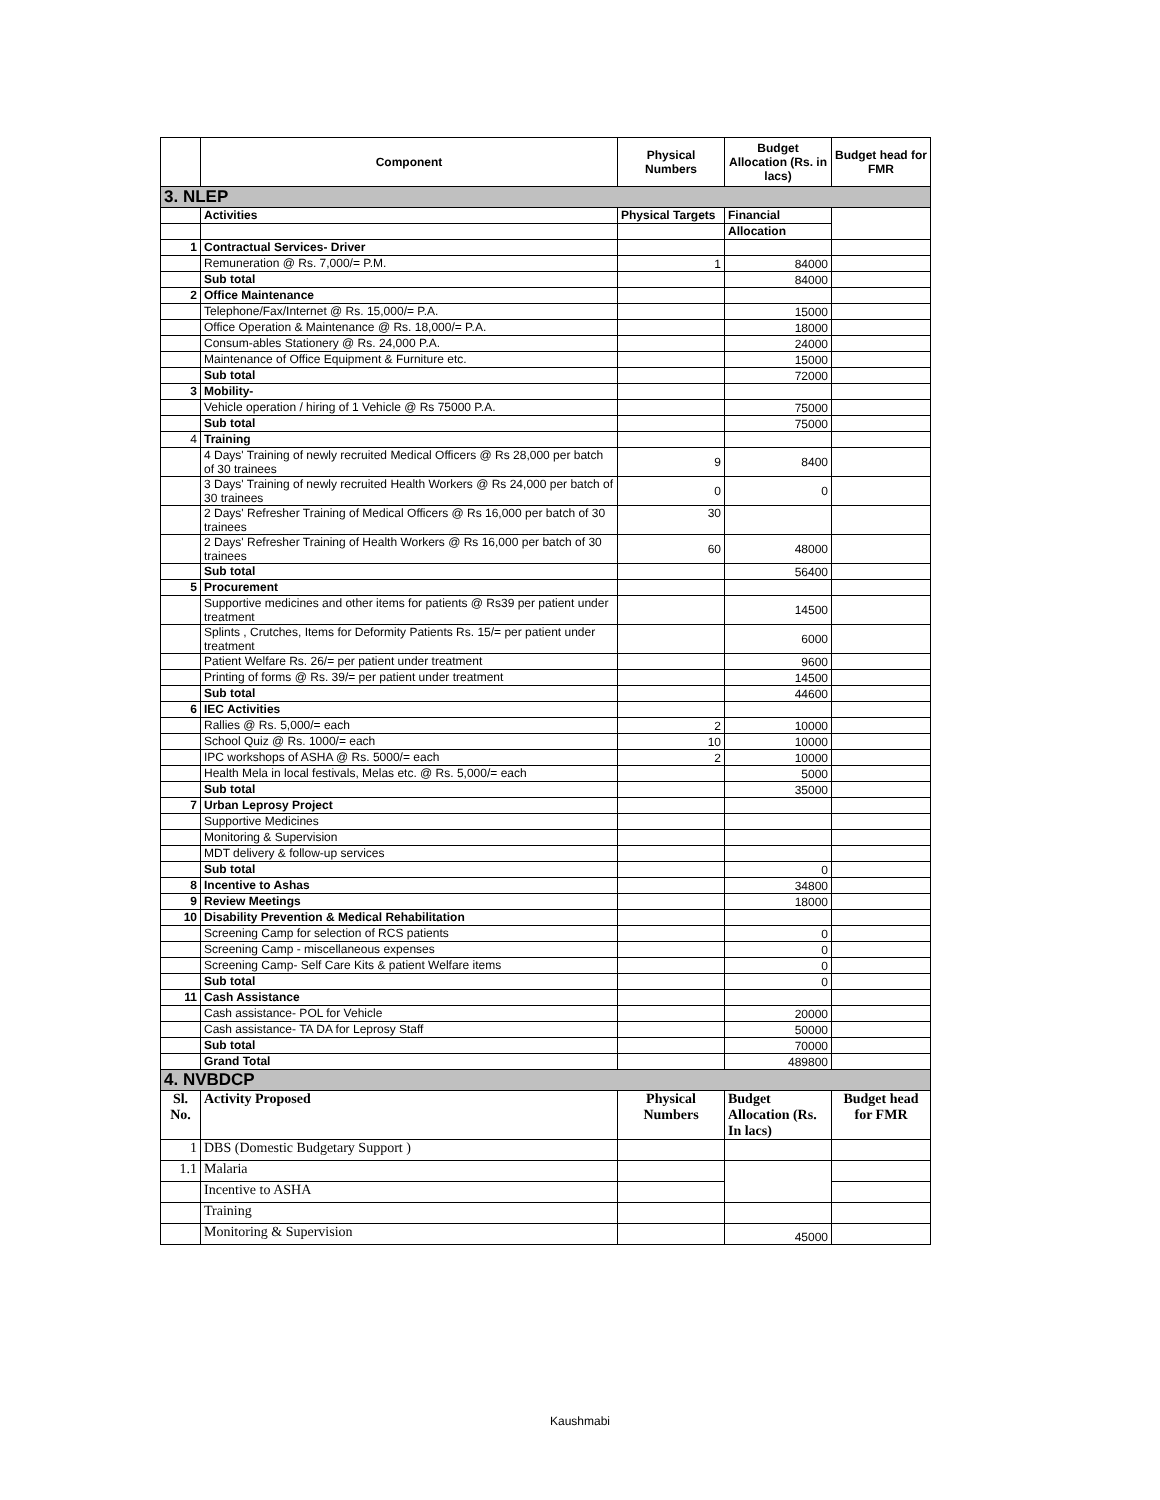| | Component | Physical Numbers | Budget Allocation (Rs. in lacs) | Budget head for FMR |
| --- | --- | --- | --- | --- |
| 3. NLEP | | | | |
| | Activities | Physical Targets | Financial | |
| | | | Allocation | |
| 1 | Contractual Services- Driver | | | |
| | Remuneration @ Rs. 7,000/= P.M. | 1 | 84000 | |
| | Sub total | | 84000 | |
| 2 | Office Maintenance | | | |
| | Telephone/Fax/Internet @ Rs. 15,000/= P.A. | | 15000 | |
| | Office Operation & Maintenance @ Rs. 18,000/= P.A. | | 18000 | |
| | Consum-ables Stationery @ Rs. 24,000 P.A. | | 24000 | |
| | Maintenance of Office Equipment & Furniture etc. | | 15000 | |
| | Sub total | | 72000 | |
| 3 | Mobility- | | | |
| | Vehicle operation / hiring of 1 Vehicle @ Rs 75000 P.A. | | 75000 | |
| | Sub total | | 75000 | |
| 4 | Training | | | |
| | 4 Days' Training of newly recruited Medical Officers @ Rs 28,000 per batch of 30 trainees | 9 | 8400 | |
| | 3 Days' Training of newly recruited Health Workers @ Rs 24,000 per batch of 30 trainees | 0 | 0 | |
| | 2 Days' Refresher Training of Medical Officers @ Rs 16,000 per batch of 30 trainees | 30 | | |
| | 2 Days' Refresher Training of Health Workers @ Rs 16,000 per batch of 30 trainees | 60 | 48000 | |
| | Sub total | | 56400 | |
| 5 | Procurement | | | |
| | Supportive medicines and other items for patients @ Rs39 per patient under treatment | | 14500 | |
| | Splints , Crutches, Items for Deformity Patients Rs. 15/= per patient under treatment | | 6000 | |
| | Patient Welfare Rs. 26/= per patient under treatment | | 9600 | |
| | Printing of forms @ Rs. 39/= per patient under treatment | | 14500 | |
| | Sub total | | 44600 | |
| 6 | IEC Activities | | | |
| | Rallies @ Rs. 5,000/= each | 2 | 10000 | |
| | School Quiz @ Rs. 1000/= each | 10 | 10000 | |
| | IPC workshops of ASHA @ Rs. 5000/= each | 2 | 10000 | |
| | Health Mela in local festivals, Melas etc. @ Rs. 5,000/= each | | 5000 | |
| | Sub total | | 35000 | |
| 7 | Urban Leprosy Project | | | |
| | Supportive Medicines | | | |
| | Monitoring & Supervision | | | |
| | MDT delivery & follow-up services | | | |
| | Sub total | | 0 | |
| 8 | Incentive to Ashas | | 34800 | |
| 9 | Review Meetings | | 18000 | |
| 10 | Disability Prevention & Medical Rehabilitation | | | |
| | Screening Camp for selection of RCS patients | | 0 | |
| | Screening Camp - miscellaneous expenses | | 0 | |
| | Screening Camp- Self Care Kits & patient Welfare items | | 0 | |
| | Sub total | | 0 | |
| 11 | Cash Assistance | | | |
| | Cash assistance- POL for Vehicle | | 20000 | |
| | Cash assistance- TA DA for Leprosy Staff | | 50000 | |
| | Sub total | | 70000 | |
| | Grand Total | | 489800 | |
| 4. NVBDCP | | | | |
| Sl. No. | Activity Proposed | Physical Numbers | Budget Allocation (Rs. In lacs) | Budget head for FMR |
| 1 | DBS (Domestic Budgetary Support ) | | | |
| 1.1 | Malaria | | | |
| | Incentive to ASHA | | | |
| | Training | | | |
| | Monitoring & Supervision | | 45000 | |
Kaushmabi